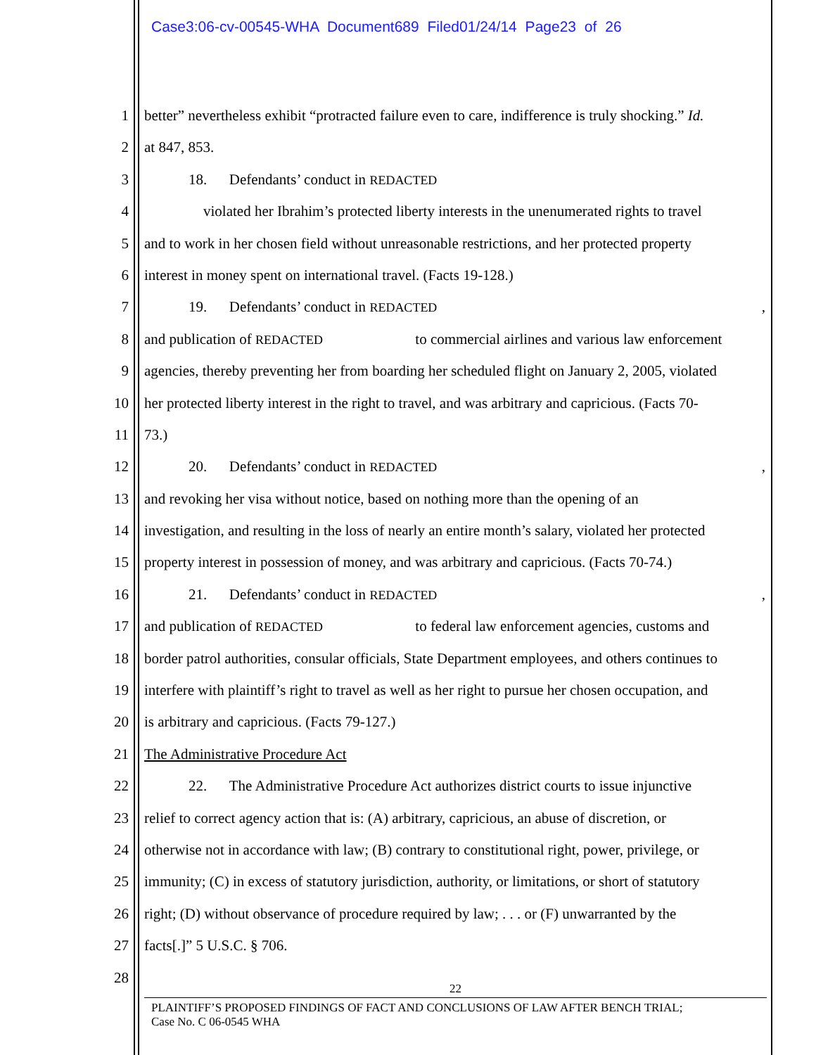Case3:06-cv-00545-WHA Document689 Filed01/24/14 Page23 of 26
1 better” nevertheless exhibit “protracted failure even to care, indifference is truly shocking.” Id.
2 at 847, 853.
3   18.  Defendants’ conduct in REDACTED
4    violated her Ibrahim’s protected liberty interests in the unenumerated rights to travel
5 and to work in her chosen field without unreasonable restrictions, and her protected property
6 interest in money spent on international travel. (Facts 19-128.)
7   19.  Defendants’ conduct in REDACTED ,
8 and publication of REDACTED       to commercial airlines and various law enforcement
9 agencies, thereby preventing her from boarding her scheduled flight on January 2, 2005, violated
10 her protected liberty interest in the right to travel, and was arbitrary and capricious. (Facts 70-
11 73.)
12   20.  Defendants’ conduct in REDACTED ,
13 and revoking her visa without notice, based on nothing more than the opening of an
14 investigation, and resulting in the loss of nearly an entire month’s salary, violated her protected
15 property interest in possession of money, and was arbitrary and capricious. (Facts 70-74.)
16   21.  Defendants’ conduct in REDACTED ,
17 and publication of REDACTED       to federal law enforcement agencies, customs and
18 border patrol authorities, consular officials, State Department employees, and others continues to
19 interfere with plaintiff’s right to travel as well as her right to pursue her chosen occupation, and
20 is arbitrary and capricious. (Facts 79-127.)
21 The Administrative Procedure Act
22   22.  The Administrative Procedure Act authorizes district courts to issue injunctive
23 relief to correct agency action that is: (A) arbitrary, capricious, an abuse of discretion, or
24 otherwise not in accordance with law; (B) contrary to constitutional right, power, privilege, or
25 immunity; (C) in excess of statutory jurisdiction, authority, or limitations, or short of statutory
26 right; (D) without observance of procedure required by law; . . . or (F) unwarranted by the
27 facts[.]” 5 U.S.C. § 706.
28
22
PLAINTIFF’S PROPOSED FINDINGS OF FACT AND CONCLUSIONS OF LAW AFTER BENCH TRIAL;
Case No. C 06-0545 WHA